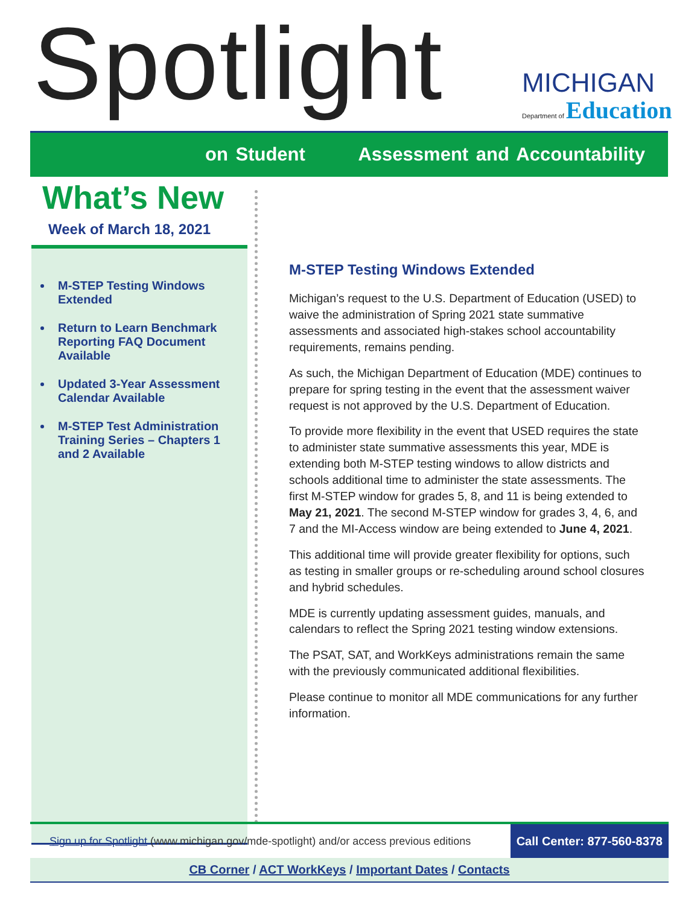Spotlight
MICHIGAN
Department of Education
on Student Assessment and Accountability
What’s New
Week of March 18, 2021
M-STEP Testing Windows Extended
Return to Learn Benchmark Reporting FAQ Document Available
Updated 3-Year Assessment Calendar Available
M-STEP Test Administration Training Series – Chapters 1 and 2 Available
M-STEP Testing Windows Extended
Michigan’s request to the U.S. Department of Education (USED) to waive the administration of Spring 2021 state summative assessments and associated high-stakes school accountability requirements, remains pending.
As such, the Michigan Department of Education (MDE) continues to prepare for spring testing in the event that the assessment waiver request is not approved by the U.S. Department of Education.
To provide more flexibility in the event that USED requires the state to administer state summative assessments this year, MDE is extending both M-STEP testing windows to allow districts and schools additional time to administer the state assessments. The first M-STEP window for grades 5, 8, and 11 is being extended to May 21, 2021. The second M-STEP window for grades 3, 4, 6, and 7 and the MI-Access window are being extended to June 4, 2021.
This additional time will provide greater flexibility for options, such as testing in smaller groups or re-scheduling around school closures and hybrid schedules.
MDE is currently updating assessment guides, manuals, and calendars to reflect the Spring 2021 testing window extensions.
The PSAT, SAT, and WorkKeys administrations remain the same with the previously communicated additional flexibilities.
Please continue to monitor all MDE communications for any further information.
Sign up for Spotlight (www.michigan.gov/mde-spotlight) and/or access previous editions
Call Center: 877-560-8378
CB Corner / ACT WorkKeys / Important Dates / Contacts